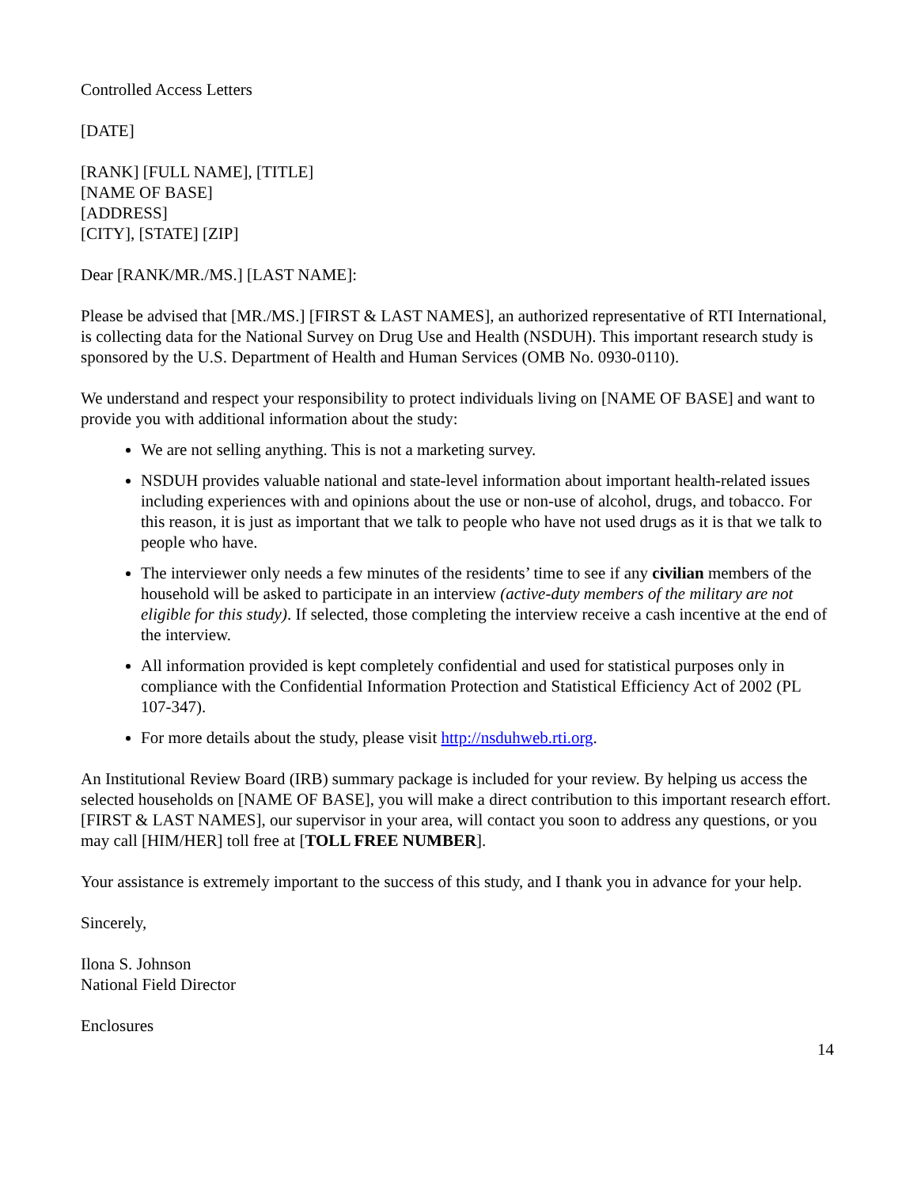Controlled Access Letters
[DATE]
[RANK] [FULL NAME], [TITLE]
[NAME OF BASE]
[ADDRESS]
[CITY], [STATE] [ZIP]
Dear [RANK/MR./MS.] [LAST NAME]:
Please be advised that [MR./MS.] [FIRST & LAST NAMES], an authorized representative of RTI International, is collecting data for the National Survey on Drug Use and Health (NSDUH). This important research study is sponsored by the U.S. Department of Health and Human Services (OMB No. 0930-0110).
We understand and respect your responsibility to protect individuals living on [NAME OF BASE] and want to provide you with additional information about the study:
We are not selling anything. This is not a marketing survey.
NSDUH provides valuable national and state-level information about important health-related issues including experiences with and opinions about the use or non-use of alcohol, drugs, and tobacco. For this reason, it is just as important that we talk to people who have not used drugs as it is that we talk to people who have.
The interviewer only needs a few minutes of the residents’ time to see if any civilian members of the household will be asked to participate in an interview (active-duty members of the military are not eligible for this study). If selected, those completing the interview receive a cash incentive at the end of the interview.
All information provided is kept completely confidential and used for statistical purposes only in compliance with the Confidential Information Protection and Statistical Efficiency Act of 2002 (PL 107-347).
For more details about the study, please visit http://nsduhweb.rti.org.
An Institutional Review Board (IRB) summary package is included for your review. By helping us access the selected households on [NAME OF BASE], you will make a direct contribution to this important research effort. [FIRST & LAST NAMES], our supervisor in your area, will contact you soon to address any questions, or you may call [HIM/HER] toll free at [TOLL FREE NUMBER].
Your assistance is extremely important to the success of this study, and I thank you in advance for your help.
Sincerely,
Ilona S. Johnson
National Field Director
Enclosures
14